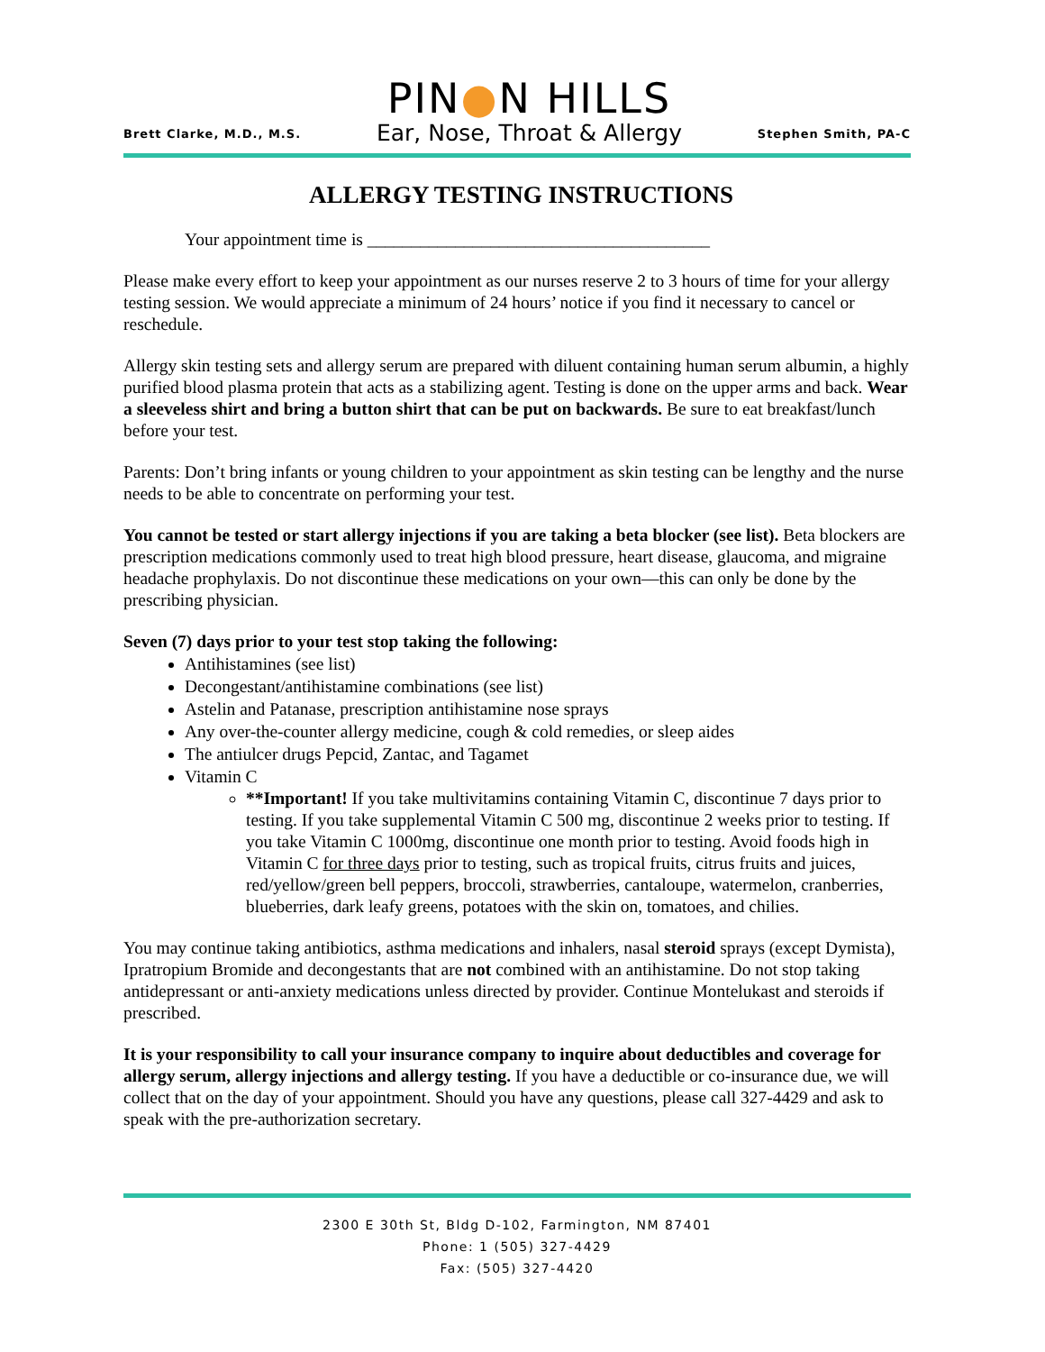Brett Clarke, M.D., M.S.
PIN●N HILLS
Ear, Nose, Throat & Allergy
Stephen Smith, PA-C
ALLERGY TESTING INSTRUCTIONS
Your appointment time is _______________________________________
Please make every effort to keep your appointment as our nurses reserve 2 to 3 hours of time for your allergy testing session. We would appreciate a minimum of 24 hours’ notice if you find it necessary to cancel or reschedule.
Allergy skin testing sets and allergy serum are prepared with diluent containing human serum albumin, a highly purified blood plasma protein that acts as a stabilizing agent. Testing is done on the upper arms and back. Wear a sleeveless shirt and bring a button shirt that can be put on backwards. Be sure to eat breakfast/lunch before your test.
Parents: Don’t bring infants or young children to your appointment as skin testing can be lengthy and the nurse needs to be able to concentrate on performing your test.
You cannot be tested or start allergy injections if you are taking a beta blocker (see list). Beta blockers are prescription medications commonly used to treat high blood pressure, heart disease, glaucoma, and migraine headache prophylaxis. Do not discontinue these medications on your own—this can only be done by the prescribing physician.
Seven (7) days prior to your test stop taking the following:
Antihistamines (see list)
Decongestant/antihistamine combinations (see list)
Astelin and Patanase, prescription antihistamine nose sprays
Any over-the-counter allergy medicine, cough & cold remedies, or sleep aides
The antiulcer drugs Pepcid, Zantac, and Tagamet
Vitamin C
**Important! If you take multivitamins containing Vitamin C, discontinue 7 days prior to testing. If you take supplemental Vitamin C 500 mg, discontinue 2 weeks prior to testing. If you take Vitamin C 1000mg, discontinue one month prior to testing. Avoid foods high in Vitamin C for three days prior to testing, such as tropical fruits, citrus fruits and juices, red/yellow/green bell peppers, broccoli, strawberries, cantaloupe, watermelon, cranberries, blueberries, dark leafy greens, potatoes with the skin on, tomatoes, and chilies.
You may continue taking antibiotics, asthma medications and inhalers, nasal steroid sprays (except Dymista), Ipratropium Bromide and decongestants that are not combined with an antihistamine. Do not stop taking antidepressant or anti-anxiety medications unless directed by provider. Continue Montelukast and steroids if prescribed.
It is your responsibility to call your insurance company to inquire about deductibles and coverage for allergy serum, allergy injections and allergy testing. If you have a deductible or co-insurance due, we will collect that on the day of your appointment. Should you have any questions, please call 327-4429 and ask to speak with the pre-authorization secretary.
2300 E 30th St, Bldg D-102, Farmington, NM 87401
Phone: 1 (505) 327-4429
Fax: (505) 327-4420